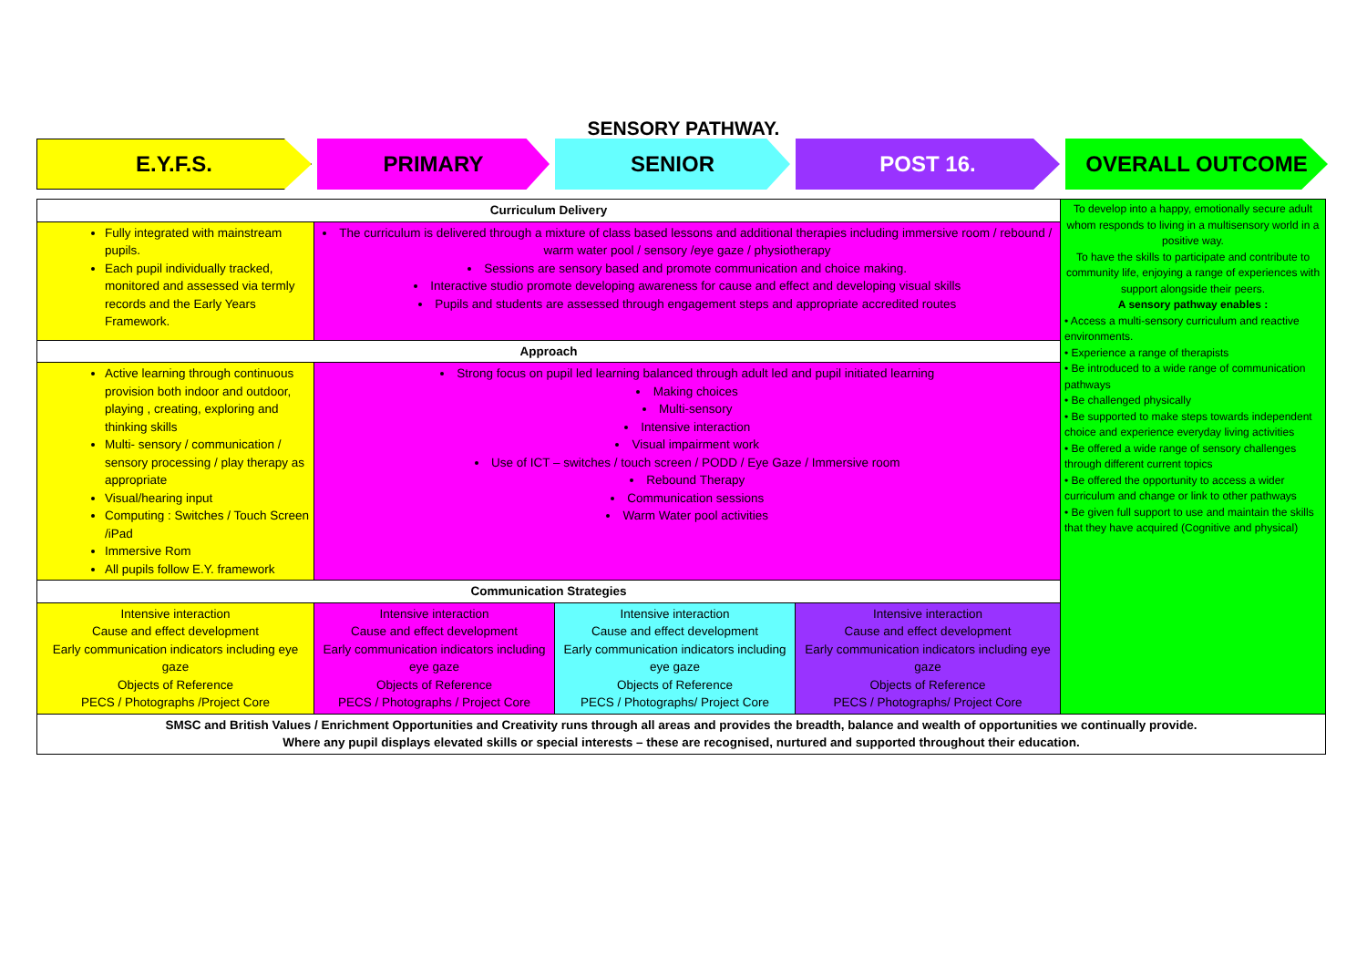SENSORY PATHWAY.
E.Y.F.S. PRIMARY SENIOR POST 16.
OVERALL OUTCOME
| Curriculum Delivery | | | | To develop into a happy, emotionally secure adult whom responds to living in a multisensory world in a positive way. To have the skills to participate and contribute to community life, enjoying a range of experiences with support alongside their peers. A sensory pathway enables : • Access a multi-sensory curriculum and reactive environments. • Experience a range of therapists • Be introduced to a wide range of communication pathways • Be challenged physically • Be supported to make steps towards independent choice and experience everyday living activities • Be offered a wide range of sensory challenges through different current topics • Be offered the opportunity to access a wider curriculum and change or link to other pathways • Be given full support to use and maintain the skills that they have acquired (Cognitive and physical) |
| Fully integrated with mainstream pupils. Each pupil individually tracked, monitored and assessed via termly records and the Early Years Framework. | The curriculum is delivered through a mixture of class based lessons and additional therapies including immersive room / rebound / warm water pool / sensory /eye gaze / physiotherapy Sessions are sensory based and promote communication and choice making. Interactive studio promote developing awareness for cause and effect and developing visual skills Pupils and students are assessed through engagement steps and appropriate accredited routes | | | |
| Approach | | | | |
| Active learning through continuous provision both indoor and outdoor, playing , creating, exploring and thinking skills Multi- sensory / communication / sensory processing / play therapy as appropriate Visual/hearing input Computing : Switches / Touch Screen /iPad Immersive Rom All pupils follow E.Y. framework | Strong focus on pupil led learning balanced through adult led and pupil initiated learning Making choices Multi-sensory Intensive interaction Visual impairment work Use of ICT – switches / touch screen / PODD / Eye Gaze / Immersive room Rebound Therapy Communication sessions Warm Water pool activities | | | |
| Communication Strategies | | | | |
| Intensive interaction Cause and effect development Early communication indicators including eye gaze Objects of Reference PECS / Photographs /Project Core | Intensive interaction Cause and effect development Early communication indicators including eye gaze Objects of Reference PECS / Photographs / Project Core | Intensive interaction Cause and effect development Early communication indicators including eye gaze Objects of Reference PECS / Photographs/ Project Core | Intensive interaction Cause and effect development Early communication indicators including eye gaze Objects of Reference PECS / Photographs/ Project Core | |
| SMSC and British Values / Enrichment Opportunities and Creativity runs through all areas and provides the breadth, balance and wealth of opportunities we continually provide. Where any pupil displays elevated skills or special interests – these are recognised, nurtured and supported throughout their education. | | | | |